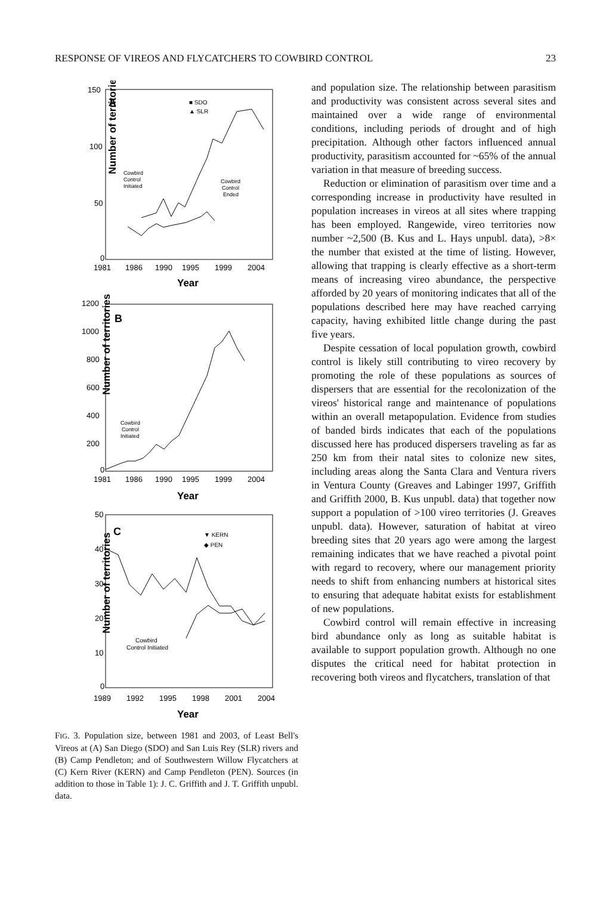RESPONSE OF VIREOS AND FLYCATCHERS TO COWBIRD CONTROL 23
Number of territories
150
100
50
0
A
■ SDO
▲ SLR
Cowbird
Control
Initiated
Cowbird
Control
Ended
1981
1986
1990
1995
1999
2004
Year
Number of territories
1200
1000
800
600
400
200
0
B
Cowbird
Control
Initiated
1981
1986
1990
1995
1999
2004
Year
Number of territories
50
40
30
20
10
0
C
▼ KERN
◆ PEN
Cowbird
Control Initiated
1989
1992
1995
1998
2001
2004
Year
FIG. 3. Population size, between 1981 and 2003, of Least Bell's Vireos at (A) San Diego (SDO) and San Luis Rey (SLR) rivers and (B) Camp Pendleton; and of Southwestern Willow Flycatchers at (C) Kern River (KERN) and Camp Pendleton (PEN). Sources (in addition to those in Table 1): J. C. Griffith and J. T. Griffith unpubl. data.
and population size. The relationship between parasitism and productivity was consistent across several sites and maintained over a wide range of environmental conditions, including periods of drought and of high precipitation. Although other factors influenced annual productivity, parasitism accounted for ~65% of the annual variation in that measure of breeding success.
Reduction or elimination of parasitism over time and a corresponding increase in productivity have resulted in population increases in vireos at all sites where trapping has been employed. Rangewide, vireo territories now number ~2,500 (B. Kus and L. Hays unpubl. data), >8× the number that existed at the time of listing. However, allowing that trapping is clearly effective as a short-term means of increasing vireo abundance, the perspective afforded by 20 years of monitoring indicates that all of the populations described here may have reached carrying capacity, having exhibited little change during the past five years.
Despite cessation of local population growth, cowbird control is likely still contributing to vireo recovery by promoting the role of these populations as sources of dispersers that are essential for the recolonization of the vireos' historical range and maintenance of populations within an overall metapopulation. Evidence from studies of banded birds indicates that each of the populations discussed here has produced dispersers traveling as far as 250 km from their natal sites to colonize new sites, including areas along the Santa Clara and Ventura rivers in Ventura County (Greaves and Labinger 1997, Griffith and Griffith 2000, B. Kus unpubl. data) that together now support a population of >100 vireo territories (J. Greaves unpubl. data). However, saturation of habitat at vireo breeding sites that 20 years ago were among the largest remaining indicates that we have reached a pivotal point with regard to recovery, where our management priority needs to shift from enhancing numbers at historical sites to ensuring that adequate habitat exists for establishment of new populations.
Cowbird control will remain effective in increasing bird abundance only as long as suitable habitat is available to support population growth. Although no one disputes the critical need for habitat protection in recovering both vireos and flycatchers, translation of that